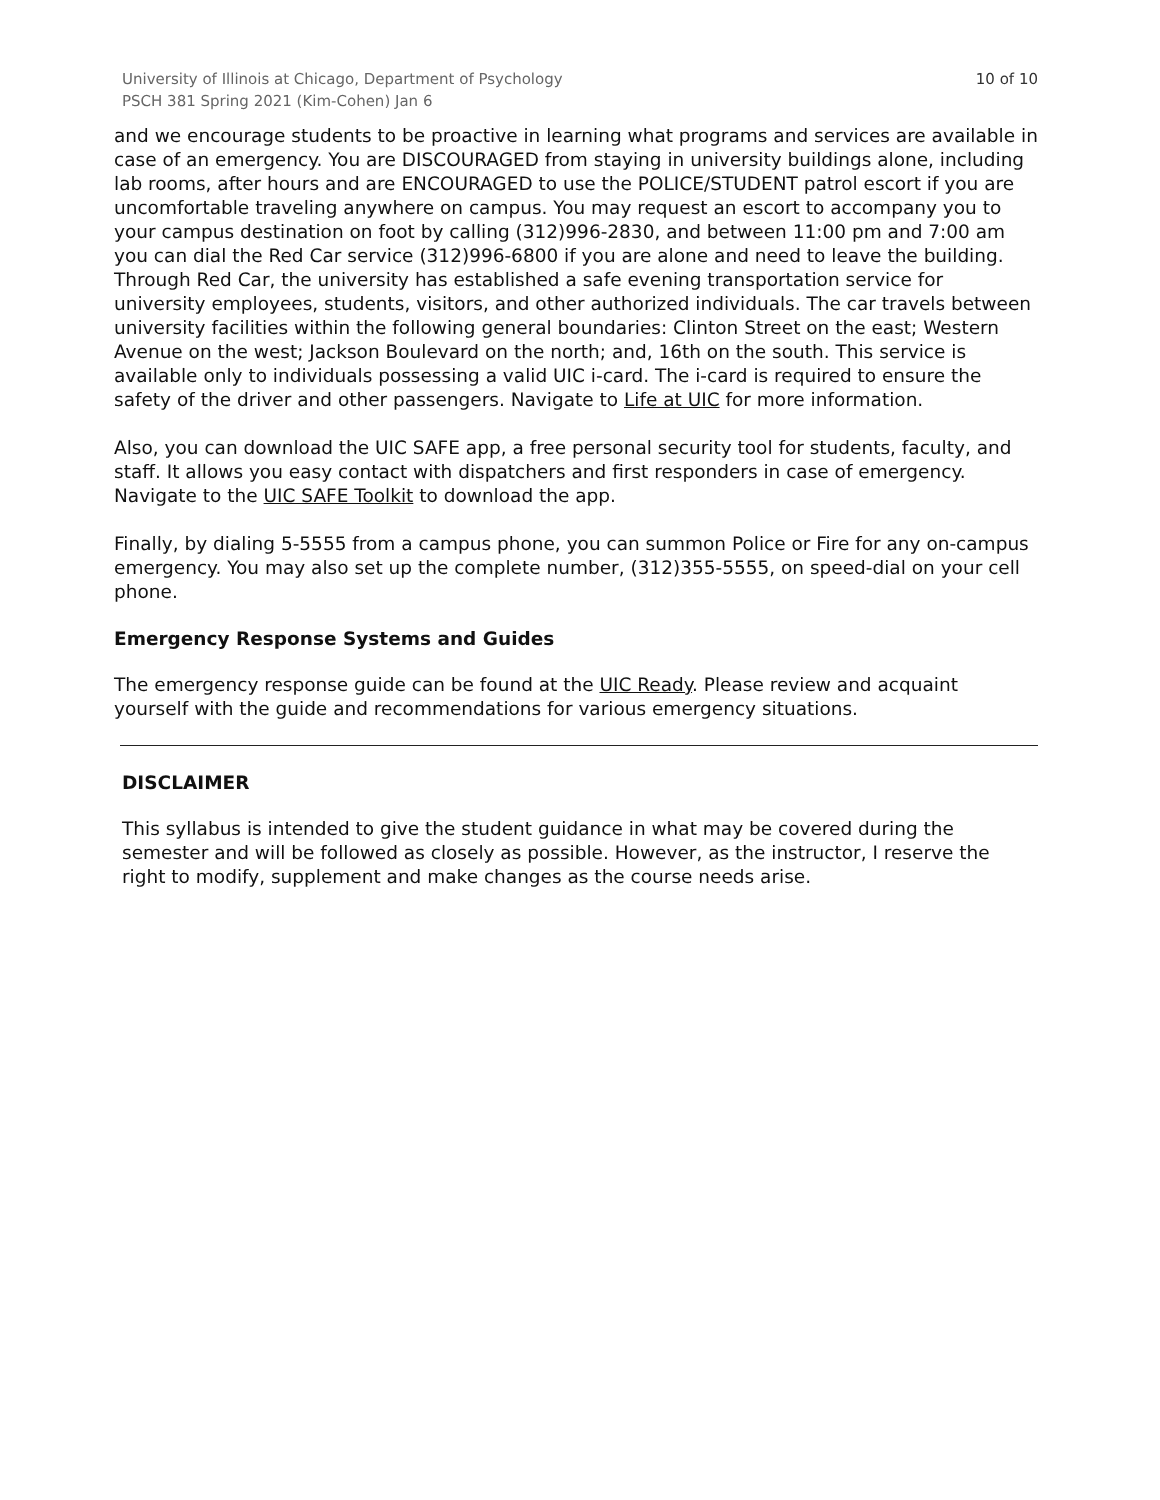University of Illinois at Chicago, Department of Psychology
PSCH 381 Spring 2021 (Kim-Cohen) Jan 6
10 of 10
and we encourage students to be proactive in learning what programs and services are available in case of an emergency. You are DISCOURAGED from staying in university buildings alone, including lab rooms, after hours and are ENCOURAGED to use the POLICE/STUDENT patrol escort if you are uncomfortable traveling anywhere on campus. You may request an escort to accompany you to your campus destination on foot by calling (312)996-2830, and between 11:00 pm and 7:00 am you can dial the Red Car service (312)996-6800 if you are alone and need to leave the building. Through Red Car, the university has established a safe evening transportation service for university employees, students, visitors, and other authorized individuals. The car travels between university facilities within the following general boundaries: Clinton Street on the east; Western Avenue on the west; Jackson Boulevard on the north; and, 16th on the south. This service is available only to individuals possessing a valid UIC i-card. The i-card is required to ensure the safety of the driver and other passengers. Navigate to Life at UIC for more information.
Also, you can download the UIC SAFE app, a free personal security tool for students, faculty, and staff. It allows you easy contact with dispatchers and first responders in case of emergency. Navigate to the UIC SAFE Toolkit to download the app.
Finally, by dialing 5-5555 from a campus phone, you can summon Police or Fire for any on-campus emergency. You may also set up the complete number, (312)355-5555, on speed-dial on your cell phone.
Emergency Response Systems and Guides
The emergency response guide can be found at the UIC Ready. Please review and acquaint yourself with the guide and recommendations for various emergency situations.
DISCLAIMER
This syllabus is intended to give the student guidance in what may be covered during the semester and will be followed as closely as possible. However, as the instructor, I reserve the right to modify, supplement and make changes as the course needs arise.